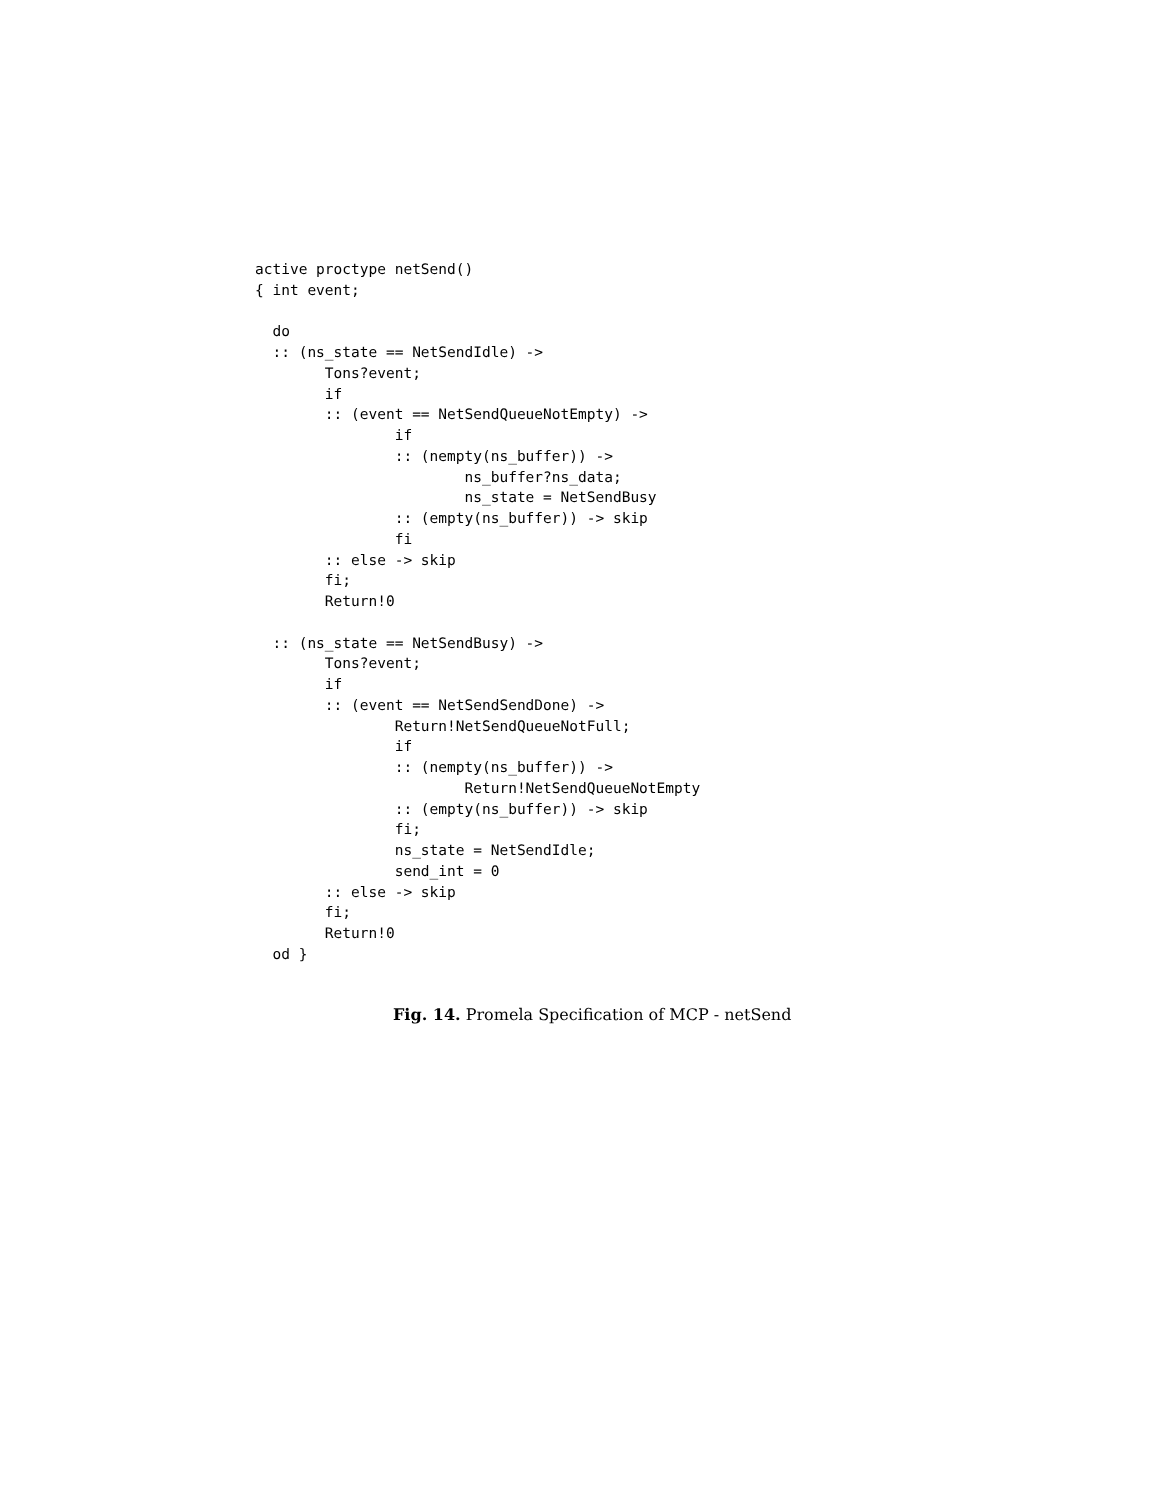active proctype netSend()
{ int event;

  do
  :: (ns_state == NetSendIdle) ->
        Tons?event;
        if
        :: (event == NetSendQueueNotEmpty) ->
                if
                :: (nempty(ns_buffer)) ->
                        ns_buffer?ns_data;
                        ns_state = NetSendBusy
                :: (empty(ns_buffer)) -> skip
                fi
        :: else -> skip
        fi;
        Return!0

  :: (ns_state == NetSendBusy) ->
        Tons?event;
        if
        :: (event == NetSendSendDone) ->
                Return!NetSendQueueNotFull;
                if
                :: (nempty(ns_buffer)) ->
                        Return!NetSendQueueNotEmpty
                :: (empty(ns_buffer)) -> skip
                fi;
                ns_state = NetSendIdle;
                send_int = 0
        :: else -> skip
        fi;
        Return!0
  od }
Fig. 14. Promela Specification of MCP - netSend